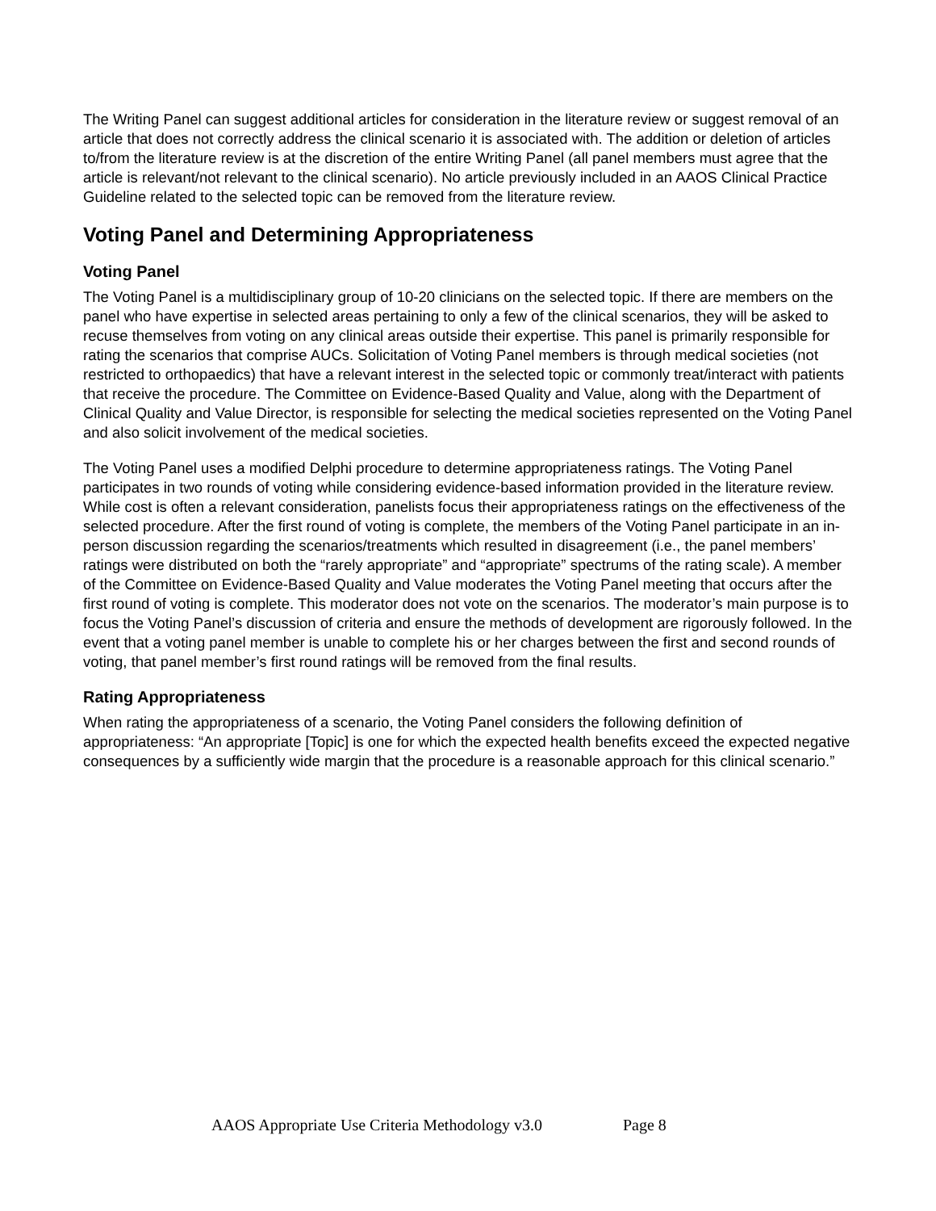The Writing Panel can suggest additional articles for consideration in the literature review or suggest removal of an article that does not correctly address the clinical scenario it is associated with. The addition or deletion of articles to/from the literature review is at the discretion of the entire Writing Panel (all panel members must agree that the article is relevant/not relevant to the clinical scenario). No article previously included in an AAOS Clinical Practice Guideline related to the selected topic can be removed from the literature review.
Voting Panel and Determining Appropriateness
Voting Panel
The Voting Panel is a multidisciplinary group of 10-20 clinicians on the selected topic. If there are members on the panel who have expertise in selected areas pertaining to only a few of the clinical scenarios, they will be asked to recuse themselves from voting on any clinical areas outside their expertise. This panel is primarily responsible for rating the scenarios that comprise AUCs. Solicitation of Voting Panel members is through medical societies (not restricted to orthopaedics) that have a relevant interest in the selected topic or commonly treat/interact with patients that receive the procedure. The Committee on Evidence-Based Quality and Value, along with the Department of Clinical Quality and Value Director, is responsible for selecting the medical societies represented on the Voting Panel and also solicit involvement of the medical societies.
The Voting Panel uses a modified Delphi procedure to determine appropriateness ratings. The Voting Panel participates in two rounds of voting while considering evidence-based information provided in the literature review. While cost is often a relevant consideration, panelists focus their appropriateness ratings on the effectiveness of the selected procedure. After the first round of voting is complete, the members of the Voting Panel participate in an in-person discussion regarding the scenarios/treatments which resulted in disagreement (i.e., the panel members’ ratings were distributed on both the “rarely appropriate” and “appropriate” spectrums of the rating scale). A member of the Committee on Evidence-Based Quality and Value moderates the Voting Panel meeting that occurs after the first round of voting is complete. This moderator does not vote on the scenarios. The moderator’s main purpose is to focus the Voting Panel’s discussion of criteria and ensure the methods of development are rigorously followed. In the event that a voting panel member is unable to complete his or her charges between the first and second rounds of voting, that panel member’s first round ratings will be removed from the final results.
Rating Appropriateness
When rating the appropriateness of a scenario, the Voting Panel considers the following definition of appropriateness: “An appropriate [Topic] is one for which the expected health benefits exceed the expected negative consequences by a sufficiently wide margin that the procedure is a reasonable approach for this clinical scenario.”
AAOS Appropriate Use Criteria Methodology v3.0 Page 8